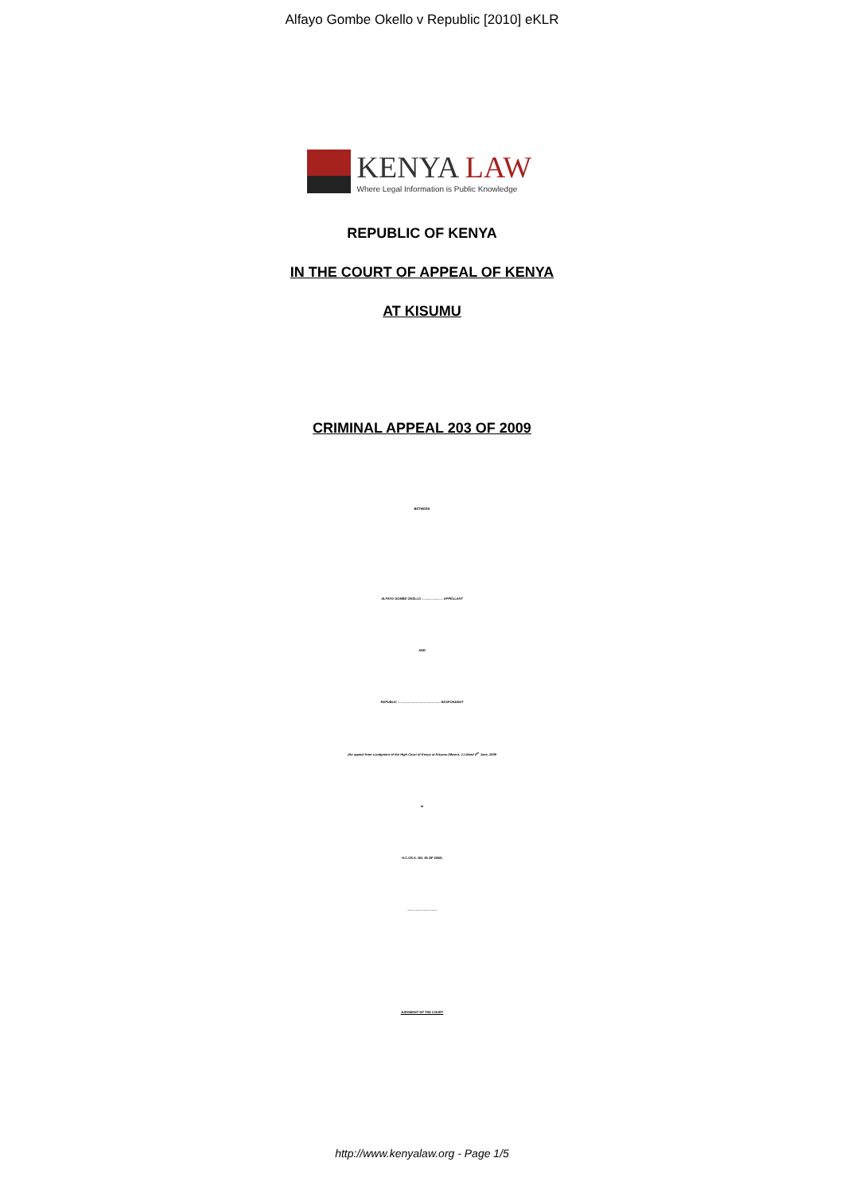Alfayo Gombe Okello v Republic [2010] eKLR
KENYA LAW
Where Legal Information is Public Knowledge
REPUBLIC OF KENYA
IN THE COURT OF APPEAL OF KENYA
AT KISUMU
CRIMINAL APPEAL 203 OF 2009
BETWEEN
ALFAYO GOMBE OKELLO ........................ APPELLANT
AND
REPUBLIC ................................................ RESPONDENT
(An appeal from a judgment of the High Court of Kenya at Kisumu (Mwera, J.) dated 4<sup>th</sup> June, 2009
in
H.C.CR.A. NO. 65 OF 2008)
..................................
JUDGMENT OF THE COURT
http://www.kenyalaw.org - Page 1/5